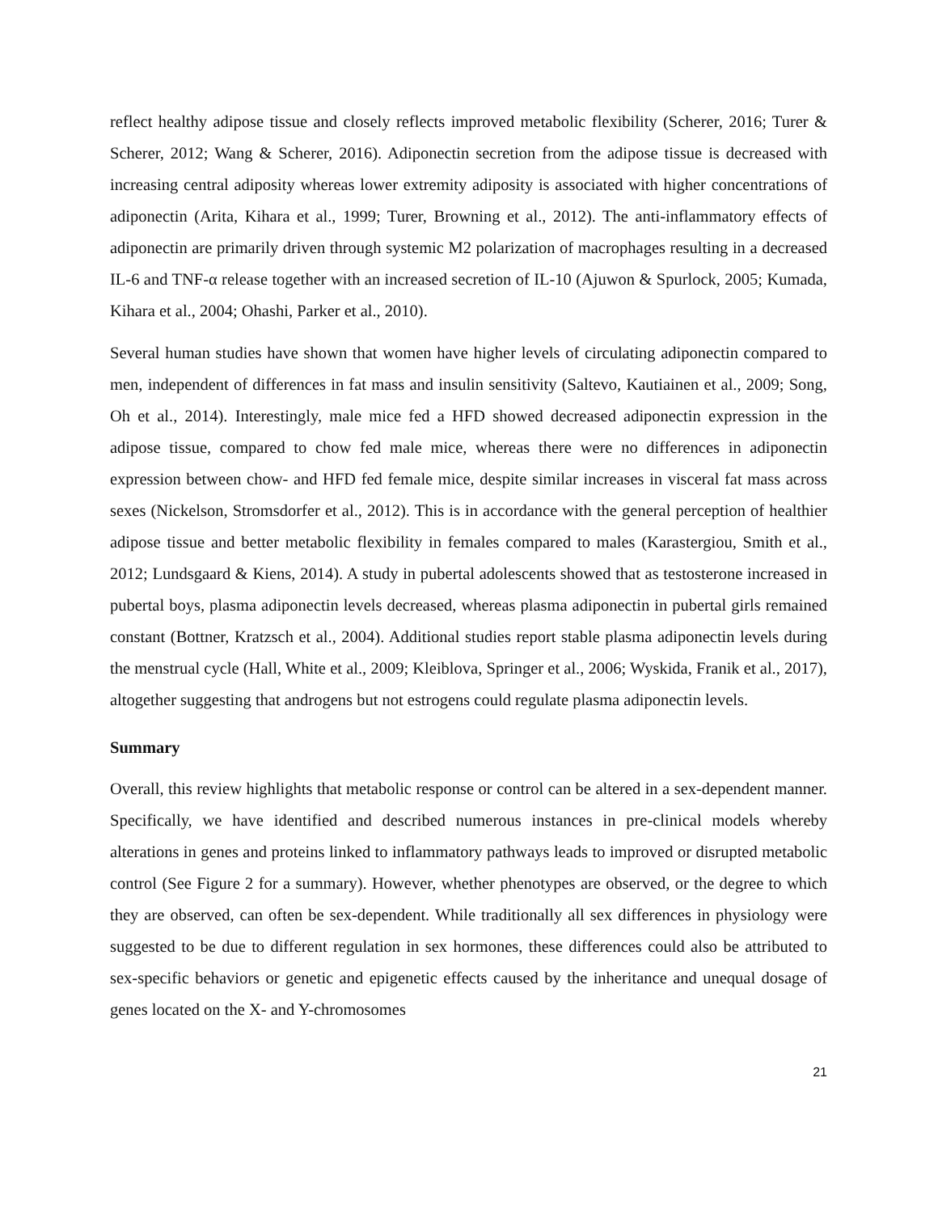reflect healthy adipose tissue and closely reflects improved metabolic flexibility (Scherer, 2016; Turer & Scherer, 2012; Wang & Scherer, 2016). Adiponectin secretion from the adipose tissue is decreased with increasing central adiposity whereas lower extremity adiposity is associated with higher concentrations of adiponectin (Arita, Kihara et al., 1999; Turer, Browning et al., 2012). The anti-inflammatory effects of adiponectin are primarily driven through systemic M2 polarization of macrophages resulting in a decreased IL-6 and TNF-α release together with an increased secretion of IL-10 (Ajuwon & Spurlock, 2005; Kumada, Kihara et al., 2004; Ohashi, Parker et al., 2010).
Several human studies have shown that women have higher levels of circulating adiponectin compared to men, independent of differences in fat mass and insulin sensitivity (Saltevo, Kautiainen et al., 2009; Song, Oh et al., 2014). Interestingly, male mice fed a HFD showed decreased adiponectin expression in the adipose tissue, compared to chow fed male mice, whereas there were no differences in adiponectin expression between chow- and HFD fed female mice, despite similar increases in visceral fat mass across sexes (Nickelson, Stromsdorfer et al., 2012). This is in accordance with the general perception of healthier adipose tissue and better metabolic flexibility in females compared to males (Karastergiou, Smith et al., 2012; Lundsgaard & Kiens, 2014). A study in pubertal adolescents showed that as testosterone increased in pubertal boys, plasma adiponectin levels decreased, whereas plasma adiponectin in pubertal girls remained constant (Bottner, Kratzsch et al., 2004). Additional studies report stable plasma adiponectin levels during the menstrual cycle (Hall, White et al., 2009; Kleiblova, Springer et al., 2006; Wyskida, Franik et al., 2017), altogether suggesting that androgens but not estrogens could regulate plasma adiponectin levels.
Summary
Overall, this review highlights that metabolic response or control can be altered in a sex-dependent manner. Specifically, we have identified and described numerous instances in pre-clinical models whereby alterations in genes and proteins linked to inflammatory pathways leads to improved or disrupted metabolic control (See Figure 2 for a summary). However, whether phenotypes are observed, or the degree to which they are observed, can often be sex-dependent. While traditionally all sex differences in physiology were suggested to be due to different regulation in sex hormones, these differences could also be attributed to sex-specific behaviors or genetic and epigenetic effects caused by the inheritance and unequal dosage of genes located on the X- and Y-chromosomes
21